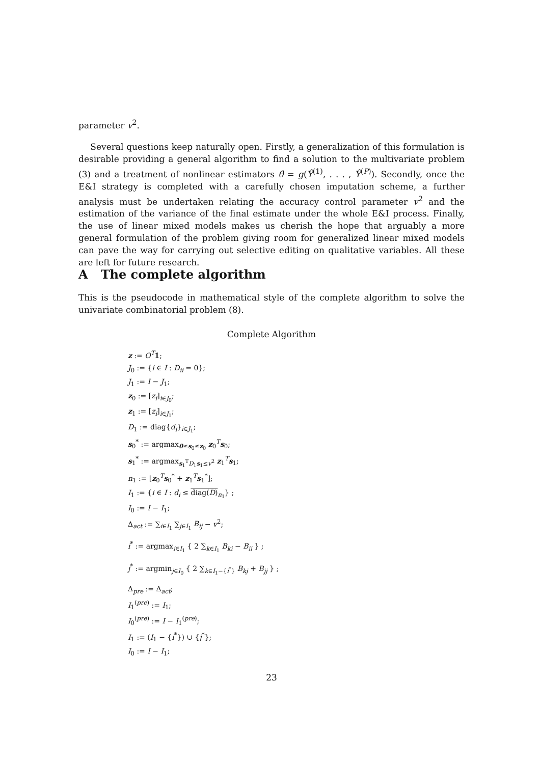parameter v<sup>2</sup>.
Several questions keep naturally open. Firstly, a generalization of this formulation is desirable providing a general algorithm to find a solution to the multivariate problem (3) and a treatment of nonlinear estimators θ̂ = g(Ŷ<sup>(1)</sup>, . . . , Ŷ<sup>(P)</sup>). Secondly, once the E&I strategy is completed with a carefully chosen imputation scheme, a further analysis must be undertaken relating the accuracy control parameter v<sup>2</sup> and the estimation of the variance of the final estimate under the whole E&I process. Finally, the use of linear mixed models makes us cherish the hope that arguably a more general formulation of the problem giving room for generalized linear mixed models can pave the way for carrying out selective editing on qualitative variables. All these are left for future research.
A The complete algorithm
This is the pseudocode in mathematical style of the complete algorithm to solve the univariate combinatorial problem (8).
Complete Algorithm
z := O<sup>T</sup>𝟙;
J<sub>0</sub> := {i ∈ I : D<sub>ii</sub> = 0};
J<sub>1</sub> := I − J<sub>1</sub>;
z<sub>0</sub> := [z<sub>i</sub>]<sub>i∈J<sub>0</sub></sub>;
z<sub>1</sub> := [z<sub>i</sub>]<sub>i∈J<sub>1</sub></sub>;
D<sub>1</sub> := diag{d<sub>i</sub>}<sub>i∈J<sub>1</sub></sub>;
s<sub>0</sub><sup>*</sup> := argmax<sub>0≤s<sub>0</sub>≤z<sub>0</sub></sub> z<sub>0</sub><sup>T</sup>s<sub>0</sub>;
s<sub>1</sub><sup>*</sup> := argmax<sub>s<sub>1</sub><sup>T</sup>D<sub>1</sub>s<sub>1</sub>≤v<sup>2</sup></sub> z<sub>1</sub><sup>T</sup>s<sub>1</sub>;
n<sub>1</sub> := ⌊z<sub>0</sub><sup>T</sup>s<sub>0</sub><sup>*</sup> + z<sub>1</sub><sup>T</sup>s<sub>1</sub><sup>*</sup>⌋;
I<sub>1</sub> := {i ∈ I : d<sub>i</sub> ≤ diag(D)<sub>n<sub>1</sub></sub>} ;
I<sub>0</sub> := I − I<sub>1</sub>;
Δ<sub>act</sub> := ∑<sub>i∈I<sub>1</sub></sub> ∑<sub>j∈I<sub>1</sub></sub> B<sub>ij</sub> − v<sup>2</sup>;
i<sup>*</sup> := argmax<sub>i∈I<sub>1</sub></sub> { 2 ∑<sub>k∈I<sub>1</sub></sub> B<sub>ki</sub> − B<sub>ii</sub> } ;
j<sup>*</sup> := argmin<sub>j∈I<sub>0</sub></sub> { 2 ∑<sub>k∈I<sub>1</sub>−{i<sup>*</sup>}</sub> B<sub>kj</sub> + B<sub>jj</sub> } ;
Δ<sub>pre</sub> := Δ<sub>act</sub>;
I<sub>1</sub><sup>(pre)</sup> := I<sub>1</sub>;
I<sub>0</sub><sup>(pre)</sup> := I − I<sub>1</sub><sup>(pre)</sup>;
I<sub>1</sub> := (I<sub>1</sub> − {i<sup>*</sup>}) ∪ {j<sup>*</sup>};
I<sub>0</sub> := I − I<sub>1</sub>;
23